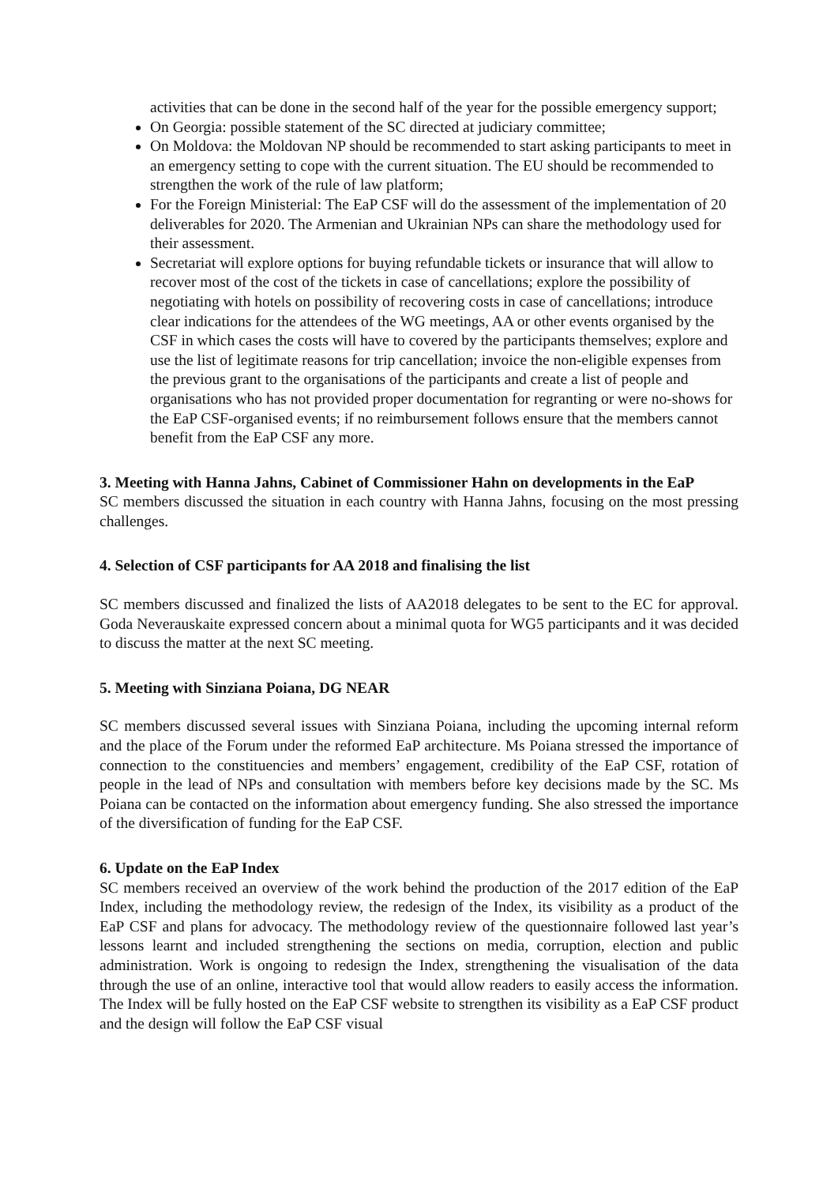activities that can be done in the second half of the year for the possible emergency support;
On Georgia: possible statement of the SC directed at judiciary committee;
On Moldova: the Moldovan NP should be recommended to start asking participants to meet in an emergency setting to cope with the current situation. The EU should be recommended to strengthen the work of the rule of law platform;
For the Foreign Ministerial: The EaP CSF will do the assessment of the implementation of 20 deliverables for 2020. The Armenian and Ukrainian NPs can share the methodology used for their assessment.
Secretariat will explore options for buying refundable tickets or insurance that will allow to recover most of the cost of the tickets in case of cancellations; explore the possibility of negotiating with hotels on possibility of recovering costs in case of cancellations; introduce clear indications for the attendees of the WG meetings, AA or other events organised by the CSF in which cases the costs will have to covered by the participants themselves; explore and use the list of legitimate reasons for trip cancellation; invoice the non-eligible expenses from the previous grant to the organisations of the participants and create a list of people and organisations who has not provided proper documentation for regranting or were no-shows for the EaP CSF-organised events; if no reimbursement follows ensure that the members cannot benefit from the EaP CSF any more.
3. Meeting with Hanna Jahns, Cabinet of Commissioner Hahn on developments in the EaP
SC members discussed the situation in each country with Hanna Jahns, focusing on the most pressing challenges.
4. Selection of CSF participants for AA 2018 and finalising the list
SC members discussed and finalized the lists of AA2018 delegates to be sent to the EC for approval. Goda Neverauskaite expressed concern about a minimal quota for WG5 participants and it was decided to discuss the matter at the next SC meeting.
5. Meeting with Sinziana Poiana, DG NEAR
SC members discussed several issues with Sinziana Poiana, including the upcoming internal reform and the place of the Forum under the reformed EaP architecture. Ms Poiana stressed the importance of connection to the constituencies and members’ engagement, credibility of the EaP CSF, rotation of people in the lead of NPs and consultation with members before key decisions made by the SC. Ms Poiana can be contacted on the information about emergency funding. She also stressed the importance of the diversification of funding for the EaP CSF.
6. Update on the EaP Index
SC members received an overview of the work behind the production of the 2017 edition of the EaP Index, including the methodology review, the redesign of the Index, its visibility as a product of the EaP CSF and plans for advocacy. The methodology review of the questionnaire followed last year’s lessons learnt and included strengthening the sections on media, corruption, election and public administration. Work is ongoing to redesign the Index, strengthening the visualisation of the data through the use of an online, interactive tool that would allow readers to easily access the information. The Index will be fully hosted on the EaP CSF website to strengthen its visibility as a EaP CSF product and the design will follow the EaP CSF visual